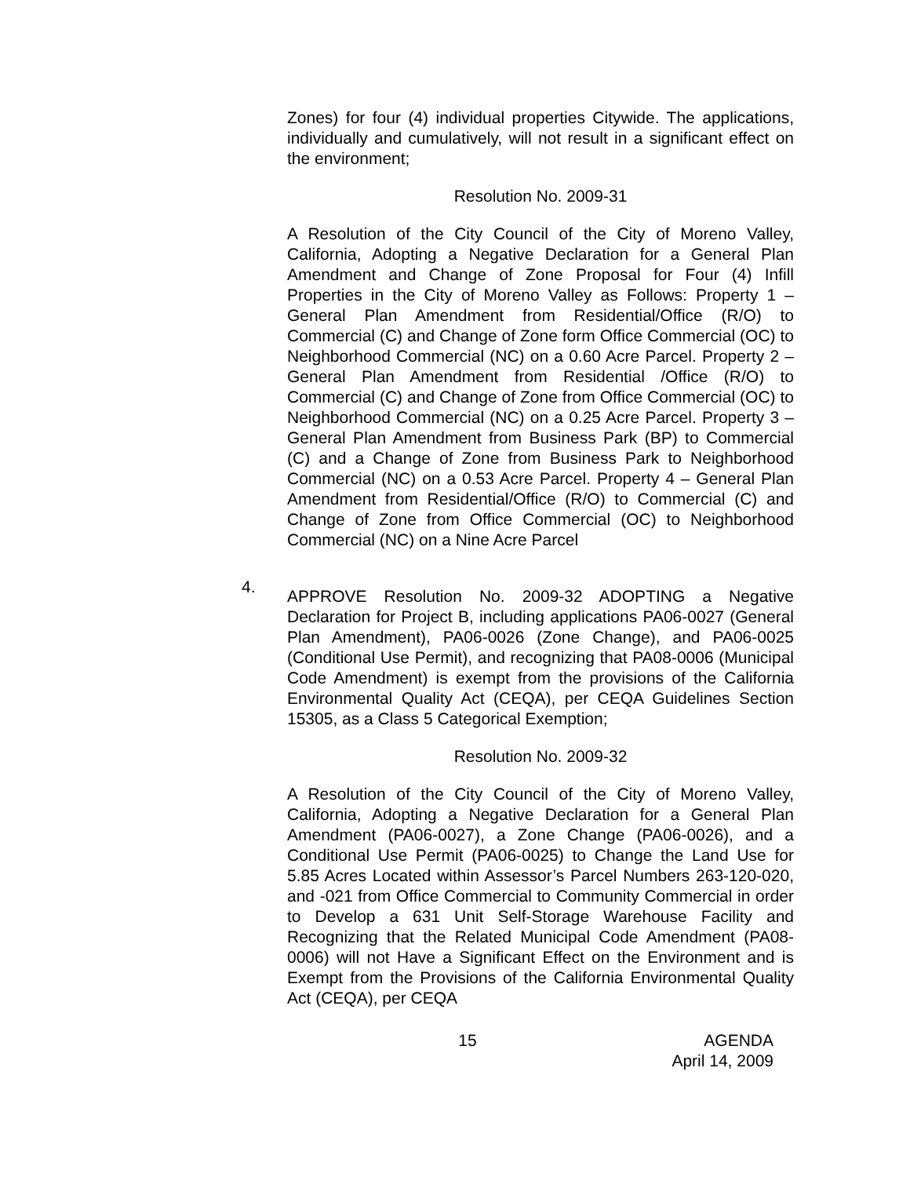Zones) for four (4) individual properties Citywide. The applications, individually and cumulatively, will not result in a significant effect on the environment;
Resolution No. 2009-31
A Resolution of the City Council of the City of Moreno Valley, California, Adopting a Negative Declaration for a General Plan Amendment and Change of Zone Proposal for Four (4) Infill Properties in the City of Moreno Valley as Follows: Property 1 – General Plan Amendment from Residential/Office (R/O) to Commercial (C) and Change of Zone form Office Commercial (OC) to Neighborhood Commercial (NC) on a 0.60 Acre Parcel. Property 2 – General Plan Amendment from Residential /Office (R/O) to Commercial (C) and Change of Zone from Office Commercial (OC) to Neighborhood Commercial (NC) on a 0.25 Acre Parcel. Property 3 – General Plan Amendment from Business Park (BP) to Commercial (C) and a Change of Zone from Business Park to Neighborhood Commercial (NC) on a 0.53 Acre Parcel. Property 4 – General Plan Amendment from Residential/Office (R/O) to Commercial (C) and Change of Zone from Office Commercial (OC) to Neighborhood Commercial (NC) on a Nine Acre Parcel
4.
APPROVE Resolution No. 2009-32 ADOPTING a Negative Declaration for Project B, including applications PA06-0027 (General Plan Amendment), PA06-0026 (Zone Change), and PA06-0025 (Conditional Use Permit), and recognizing that PA08-0006 (Municipal Code Amendment) is exempt from the provisions of the California Environmental Quality Act (CEQA), per CEQA Guidelines Section 15305, as a Class 5 Categorical Exemption;
Resolution No. 2009-32
A Resolution of the City Council of the City of Moreno Valley, California, Adopting a Negative Declaration for a General Plan Amendment (PA06-0027), a Zone Change (PA06-0026), and a Conditional Use Permit (PA06-0025) to Change the Land Use for 5.85 Acres Located within Assessor’s Parcel Numbers 263-120-020, and -021 from Office Commercial to Community Commercial in order to Develop a 631 Unit Self-Storage Warehouse Facility and Recognizing that the Related Municipal Code Amendment (PA08-0006) will not Have a Significant Effect on the Environment and is Exempt from the Provisions of the California Environmental Quality Act (CEQA), per CEQA
15 AGENDA
April 14, 2009